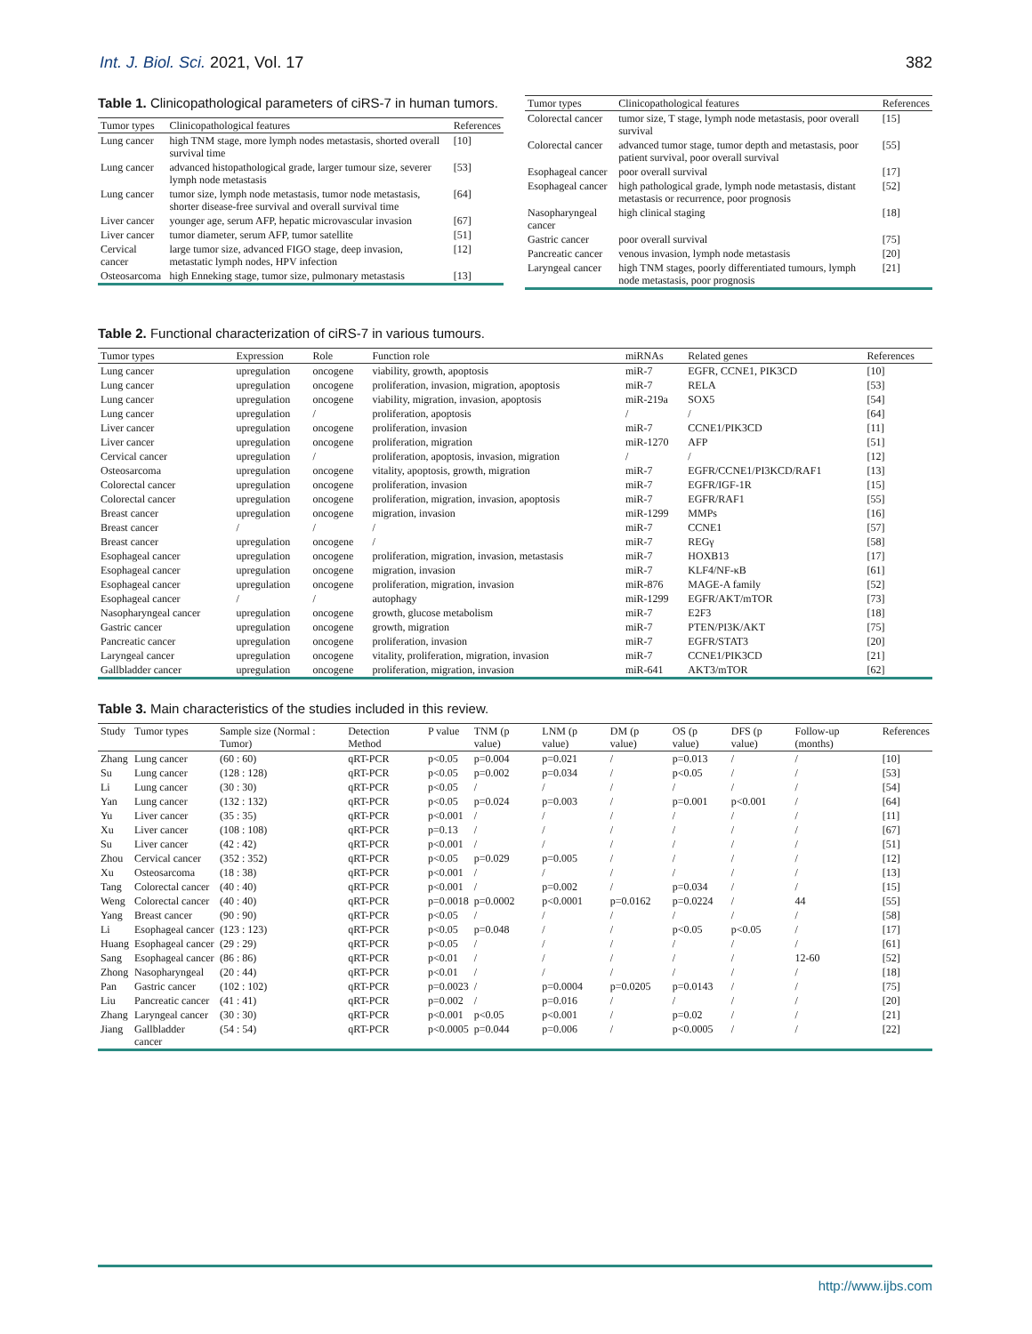Int. J. Biol. Sci. 2021, Vol. 17 382
Table 1. Clinicopathological parameters of ciRS-7 in human tumors.
| Tumor types | Clinicopathological features | References |
| --- | --- | --- |
| Lung cancer | high TNM stage, more lymph nodes metastasis, shorted overall survival time | [10] |
| Lung cancer | advanced histopathological grade, larger tumour size, severer lymph node metastasis | [53] |
| Lung cancer | tumor size, lymph node metastasis, tumor node metastasis, shorter disease-free survival and overall survival time | [64] |
| Liver cancer | younger age, serum AFP, hepatic microvascular invasion | [67] |
| Liver cancer | tumor diameter, serum AFP, tumor satellite | [51] |
| Cervical cancer | large tumor size, advanced FIGO stage, deep invasion, metastatic lymph nodes, HPV infection | [12] |
| Osteosarcoma | high Enneking stage, tumor size, pulmonary metastasis | [13] |
| Tumor types | Clinicopathological features | References |
| --- | --- | --- |
| Colorectal cancer | tumor size, T stage, lymph node metastasis, poor overall survival | [15] |
| Colorectal cancer | advanced tumor stage, tumor depth and metastasis, poor patient survival, poor overall survival | [55] |
| Esophageal cancer | poor overall survival | [17] |
| Esophageal cancer | high pathological grade, lymph node metastasis, distant metastasis or recurrence, poor prognosis | [52] |
| Nasopharyngeal cancer | high clinical staging | [18] |
| Gastric cancer | poor overall survival | [75] |
| Pancreatic cancer | venous invasion, lymph node metastasis | [20] |
| Laryngeal cancer | high TNM stages, poorly differentiated tumours, lymph node metastasis, poor prognosis | [21] |
Table 2. Functional characterization of ciRS-7 in various tumours.
| Tumor types | Expression | Role | Function role | miRNAs | Related genes | References |
| --- | --- | --- | --- | --- | --- | --- |
| Lung cancer | upregulation | oncogene | viability, growth, apoptosis | miR-7 | EGFR, CCNE1, PIK3CD | [10] |
| Lung cancer | upregulation | oncogene | proliferation, invasion, migration, apoptosis | miR-7 | RELA | [53] |
| Lung cancer | upregulation | oncogene | viability, migration, invasion, apoptosis | miR-219a | SOX5 | [54] |
| Lung cancer | upregulation | / | proliferation, apoptosis | / | / | [64] |
| Liver cancer | upregulation | oncogene | proliferation, invasion | miR-7 | CCNE1/PIK3CD | [11] |
| Liver cancer | upregulation | oncogene | proliferation, migration | miR-1270 | AFP | [51] |
| Cervical cancer | upregulation | / | proliferation, apoptosis, invasion, migration | / | / | [12] |
| Osteosarcoma | upregulation | oncogene | vitality, apoptosis, growth, migration | miR-7 | EGFR/CCNE1/PI3KCD/RAF1 | [13] |
| Colorectal cancer | upregulation | oncogene | proliferation, invasion | miR-7 | EGFR/IGF-1R | [15] |
| Colorectal cancer | upregulation | oncogene | proliferation, migration, invasion, apoptosis | miR-7 | EGFR/RAF1 | [55] |
| Breast cancer | upregulation | oncogene | migration, invasion | miR-1299 | MMPs | [16] |
| Breast cancer | / | / | / | miR-7 | CCNE1 | [57] |
| Breast cancer | upregulation | oncogene | / | miR-7 | REGγ | [58] |
| Esophageal cancer | upregulation | oncogene | proliferation, migration, invasion, metastasis | miR-7 | HOXB13 | [17] |
| Esophageal cancer | upregulation | oncogene | migration, invasion | miR-7 | KLF4/NF-κB | [61] |
| Esophageal cancer | upregulation | oncogene | proliferation, migration, invasion | miR-876 | MAGE-A family | [52] |
| Esophageal cancer | / | / | autophagy | miR-1299 | EGFR/AKT/mTOR | [73] |
| Nasopharyngeal cancer | upregulation | oncogene | growth, glucose metabolism | miR-7 | E2F3 | [18] |
| Gastric cancer | upregulation | oncogene | growth, migration | miR-7 | PTEN/PI3K/AKT | [75] |
| Pancreatic cancer | upregulation | oncogene | proliferation, invasion | miR-7 | EGFR/STAT3 | [20] |
| Laryngeal cancer | upregulation | oncogene | vitality, proliferation, migration, invasion | miR-7 | CCNE1/PIK3CD | [21] |
| Gallbladder cancer | upregulation | oncogene | proliferation, migration, invasion | miR-641 | AKT3/mTOR | [62] |
Table 3. Main characteristics of the studies included in this review.
| Study | Tumor types | Sample size (Normal : Tumor) | Detection Method | P value | TNM (p value) | LNM (p value) | DM (p value) | OS (p value) | DFS (p value) | Follow-up (months) | References |
| --- | --- | --- | --- | --- | --- | --- | --- | --- | --- | --- | --- |
| Zhang | Lung cancer | (60 : 60) | qRT-PCR | p<0.05 | p=0.004 | p=0.021 | / | p=0.013 | / | / | [10] |
| Su | Lung cancer | (128 : 128) | qRT-PCR | p<0.05 | p=0.002 | p=0.034 | / | p<0.05 | / | / | [53] |
| Li | Lung cancer | (30 : 30) | qRT-PCR | p<0.05 | / | / | / | / | / | / | [54] |
| Yan | Lung cancer | (132 : 132) | qRT-PCR | p<0.05 | p=0.024 | p=0.003 | / | p=0.001 | p<0.001 | / | [64] |
| Yu | Liver cancer | (35 : 35) | qRT-PCR | p<0.001 | / | / | / | / | / | / | [11] |
| Xu | Liver cancer | (108 : 108) | qRT-PCR | p=0.13 | / | / | / | / | / | / | [67] |
| Su | Liver cancer | (42 : 42) | qRT-PCR | p<0.001 | / | / | / | / | / | / | [51] |
| Zhou | Cervical cancer | (352 : 352) | qRT-PCR | p<0.05 | p=0.029 | p=0.005 | / | / | / | / | [12] |
| Xu | Osteosarcoma | (18 : 38) | qRT-PCR | p<0.001 | / | / | / | / | / | / | [13] |
| Tang | Colorectal cancer | (40 : 40) | qRT-PCR | p<0.001 | / | p=0.002 | / | p=0.034 | / | / | [15] |
| Weng | Colorectal cancer | (40 : 40) | qRT-PCR | p=0.0018 | p=0.0002 | p<0.0001 | p=0.0162 | p=0.0224 | / | 44 | [55] |
| Yang | Breast cancer | (90 : 90) | qRT-PCR | p<0.05 | / | / | / | / | / | / | [58] |
| Li | Esophageal cancer | (123 : 123) | qRT-PCR | p<0.05 | p=0.048 | / | / | p<0.05 | p<0.05 | / | [17] |
| Huang | Esophageal cancer | (29 : 29) | qRT-PCR | p<0.05 | / | / | / | / | / | / | [61] |
| Sang | Esophageal cancer | (86 : 86) | qRT-PCR | p<0.01 | / | / | / | / | / | 12-60 | [52] |
| Zhong | Nasopharyngeal | (20 : 44) | qRT-PCR | p<0.01 | / | / | / | / | / | / | [18] |
| Pan | Gastric cancer | (102 : 102) | qRT-PCR | p=0.0023 | / | p=0.0004 | p=0.0205 | p=0.0143 | / | / | [75] |
| Liu | Pancreatic cancer | (41 : 41) | qRT-PCR | p=0.002 | / | p=0.016 | / | / | / | / | [20] |
| Zhang | Laryngeal cancer | (30 : 30) | qRT-PCR | p<0.001 | p<0.05 | p<0.001 | / | p=0.02 | / | / | [21] |
| Jiang | Gallbladder cancer | (54 : 54) | qRT-PCR | p<0.0005 | p=0.044 | p=0.006 | / | p<0.0005 | / | / | [22] |
http://www.ijbs.com